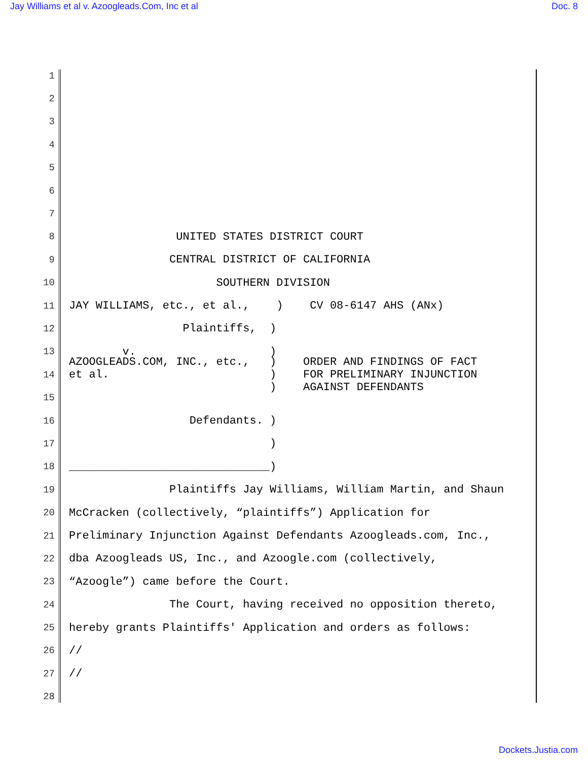Jay Williams et al v. Azoogleads.Com, Inc et al Doc. 8
1
2
3
4
5
6
7
8 UNITED STATES DISTRICT COURT
9 CENTRAL DISTRICT OF CALIFORNIA
10 SOUTHERN DIVISION
11 JAY WILLIAMS, etc., et al., ) CV 08-6147 AHS (ANx)
12 Plaintiffs, )
13 v. )
14 AZOOGLEADS.COM, INC., etc., ) ORDER AND FINDINGS OF FACT et al. ) FOR PRELIMINARY INJUNCTION ) AGAINST DEFENDANTS
15
16 Defendants. )
17 )
18 ______________________________)
19 Plaintiffs Jay Williams, William Martin, and Shaun
20 McCracken (collectively, “plaintiffs”) Application for
21 Preliminary Injunction Against Defendants Azoogleads.com, Inc.,
22 dba Azoogleads US, Inc., and Azoogle.com (collectively,
23 “Azoogle”) came before the Court.
24 The Court, having received no opposition thereto,
25 hereby grants Plaintiffs' Application and orders as follows:
26 //
27 //
28
Dockets.Justia.com